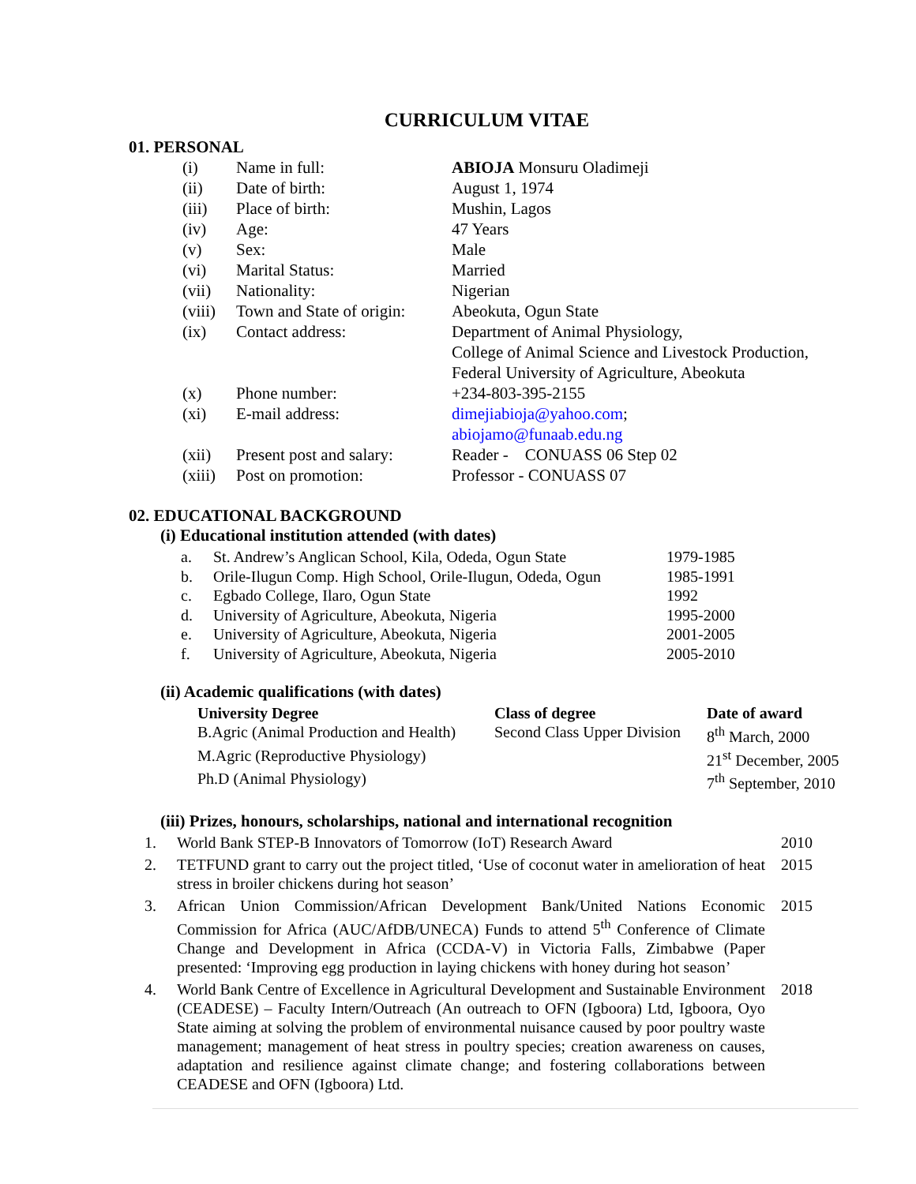CURRICULUM VITAE
01. PERSONAL
| (i) | Name in full: | ABIOJA Monsuru Oladimeji |
| (ii) | Date of birth: | August 1, 1974 |
| (iii) | Place of birth: | Mushin, Lagos |
| (iv) | Age: | 47 Years |
| (v) | Sex: | Male |
| (vi) | Marital Status: | Married |
| (vii) | Nationality: | Nigerian |
| (viii) | Town and State of origin: | Abeokuta, Ogun State |
| (ix) | Contact address: | Department of Animal Physiology, College of Animal Science and Livestock Production, Federal University of Agriculture, Abeokuta |
| (x) | Phone number: | +234-803-395-2155 |
| (xi) | E-mail address: | dimejiabioja@yahoo.com ; abiojamo@funaab.edu.ng |
| (xii) | Present post and salary: | Reader - CONUASS 06 Step 02 |
| (xiii) | Post on promotion: | Professor - CONUASS 07 |
02. EDUCATIONAL BACKGROUND
(i) Educational institution attended (with dates)
| a. | St. Andrew’s Anglican School, Kila, Odeda, Ogun State | 1979-1985 |
| b. | Orile-Ilugun Comp. High School, Orile-Ilugun, Odeda, Ogun | 1985-1991 |
| c. | Egbado College, Ilaro, Ogun State | 1992 |
| d. | University of Agriculture, Abeokuta, Nigeria | 1995-2000 |
| e. | University of Agriculture, Abeokuta, Nigeria | 2001-2005 |
| f. | University of Agriculture, Abeokuta, Nigeria | 2005-2010 |
(ii) Academic qualifications (with dates)
| University Degree | Class of degree | Date of award |
| --- | --- | --- |
| B.Agric (Animal Production and Health) | Second Class Upper Division | 8<sup>th</sup> March, 2000 |
| M.Agric (Reproductive Physiology) | | 21<sup>st</sup> December, 2005 |
| Ph.D (Animal Physiology) | | 7<sup>th</sup> September, 2010 |
(iii) Prizes, honours, scholarships, national and international recognition
| 1. | World Bank STEP-B Innovators of Tomorrow (IoT) Research Award | 2010 |
| 2. | TETFUND grant to carry out the project titled, ‘Use of coconut water in amelioration of heat stress in broiler chickens during hot season’ | 2015 |
| 3. | African Union Commission/African Development Bank/United Nations Economic Commission for Africa (AUC/AfDB/UNECA) Funds to attend 5<sup>th</sup> Conference of Climate Change and Development in Africa (CCDA-V) in Victoria Falls, Zimbabwe (Paper presented: ‘Improving egg production in laying chickens with honey during hot season’ | 2015 |
| 4. | World Bank Centre of Excellence in Agricultural Development and Sustainable Environment (CEADESE) – Faculty Intern/Outreach (An outreach to OFN (Igboora) Ltd, Igboora, Oyo State aiming at solving the problem of environmental nuisance caused by poor poultry waste management; management of heat stress in poultry species; creation awareness on causes, adaptation and resilience against climate change; and fostering collaborations between CEADESE and OFN (Igboora) Ltd. | 2018 |